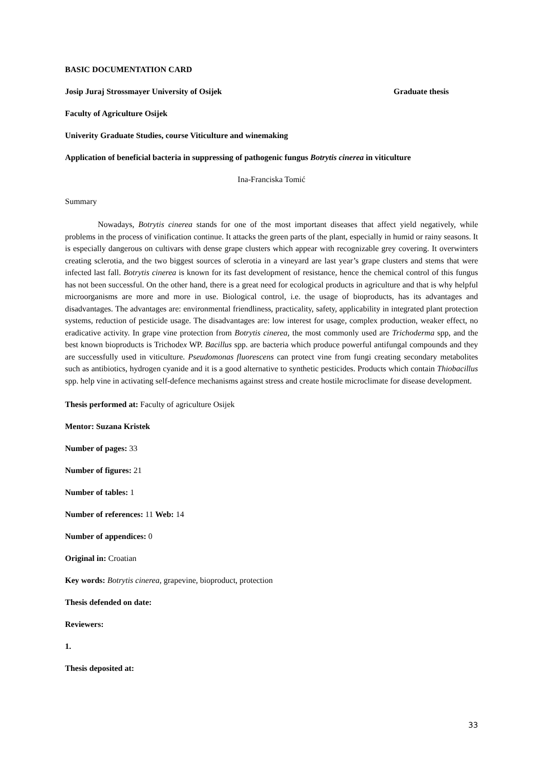BASIC DOCUMENTATION CARD
Josip Juraj Strossmayer University of Osijek Graduate thesis
Faculty of Agriculture Osijek
Univerity Graduate Studies, course Viticulture and winemaking
Application of beneficial bacteria in suppressing of pathogenic fungus Botrytis cinerea in viticulture
Ina-Franciska Tomić
Summary
Nowadays, Botrytis cinerea stands for one of the most important diseases that affect yield negatively, while problems in the process of vinification continue. It attacks the green parts of the plant, especially in humid or rainy seasons. It is especially dangerous on cultivars with dense grape clusters which appear with recognizable grey covering. It overwinters creating sclerotia, and the two biggest sources of sclerotia in a vineyard are last year’s grape clusters and stems that were infected last fall. Botrytis cinerea is known for its fast development of resistance, hence the chemical control of this fungus has not been successful. On the other hand, there is a great need for ecological products in agriculture and that is why helpful microorganisms are more and more in use. Biological control, i.e. the usage of bioproducts, has its advantages and disadvantages. The advantages are: environmental friendliness, practicality, safety, applicability in integrated plant protection systems, reduction of pesticide usage. The disadvantages are: low interest for usage, complex production, weaker effect, no eradicative activity. In grape vine protection from Botrytis cinerea, the most commonly used are Trichoderma spp, and the best known bioproducts is Trichodex WP. Bacillus spp. are bacteria which produce powerful antifungal compounds and they are successfully used in viticulture. Pseudomonas fluorescens can protect vine from fungi creating secondary metabolites such as antibiotics, hydrogen cyanide and it is a good alternative to synthetic pesticides. Products which contain Thiobacillus spp. help vine in activating self-defence mechanisms against stress and create hostile microclimate for disease development.
Thesis performed at: Faculty of agriculture Osijek
Mentor: Suzana Kristek
Number of pages: 33
Number of figures: 21
Number of tables: 1
Number of references: 11 Web: 14
Number of appendices: 0
Original in: Croatian
Key words: Botrytis cinerea, grapevine, bioproduct, protection
Thesis defended on date:
Reviewers:
1.
Thesis deposited at:
33